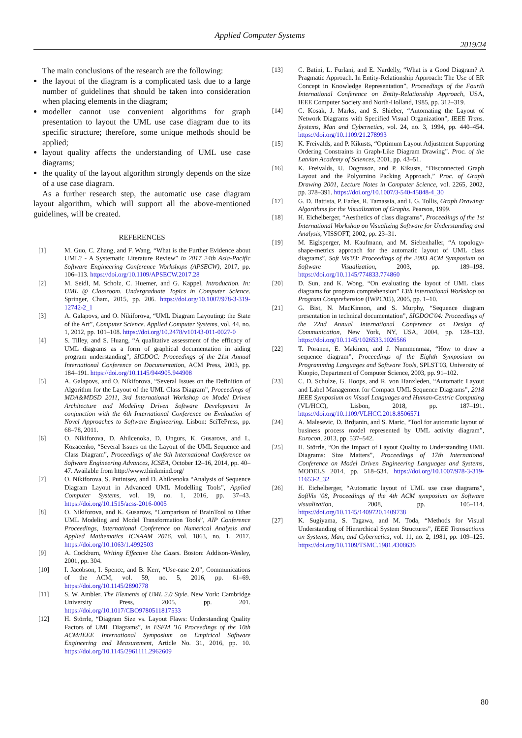Applied Computer Systems
2019/24
The main conclusions of the research are the following:
the layout of the diagram is a complicated task due to a large number of guidelines that should be taken into consideration when placing elements in the diagram;
modeller cannot use convenient algorithms for graph presentation to layout the UML use case diagram due to its specific structure; therefore, some unique methods should be applied;
layout quality affects the understanding of UML use case diagrams;
the quality of the layout algorithm strongly depends on the size of a use case diagram.
As a further research step, the automatic use case diagram layout algorithm, which will support all the above-mentioned guidelines, will be created.
REFERENCES
[1] M. Guo, C. Zhang, and F. Wang, “What is the Further Evidence about UML? - A Systematic Literature Review” in 2017 24th Asia-Pacific Software Engineering Conference Workshops (APSECW), 2017, pp. 106–113. https://doi.org/10.1109/APSECW.2017.28
[2] M. Seidl, M. Scholz, C. Huemer, and G. Kappel, Introduction. In: UML @ Classroom. Undergraduate Topics in Computer Science. Springer, Cham, 2015, pp. 206. https://doi.org/10.1007/978-3-319-12742-2_1
[3] A. Galapovs, and O. Nikiforova, “UML Diagram Layouting: the State of the Art”, Computer Science. Applied Computer Systems, vol. 44, no. 1, 2012, pp. 101–108. https://doi.org/10.2478/v10143-011-0027-0
[4] S. Tilley, and S. Huang, “A qualitative assessment of the efficacy of UML diagrams as a form of graphical documentation in aiding program understanding”, SIGDOC: Proceedings of the 21st Annual International Conference on Documentation, ACM Press, 2003, pp. 184–191. https://doi.org/10.1145/944905.944908
[5] A. Galapovs, and O. Nikiforova, “Several Issues on the Definition of Algorithm for the Layout of the UML Class Diagram”, Proceedings of MDA&MDSD 2011, 3rd International Workshop on Model Driven Architecture and Modeling Driven Software Development In conjunction with the 6th International Conference on Evaluation of Novel Approaches to Software Engineering. Lisbon: SciTePress, pp. 68–78, 2011.
[6] O. Nikiforova, D. Ahilcenoka, D. Ungurs, K. Gusarovs, and L. Kozacenko, “Several Issues on the Layout of the UML Sequence and Class Diagram”, Proceedings of the 9th International Conference on Software Engineering Advances, ICSEA, October 12–16, 2014, pp. 40–47. Available from http://www.thinkmind.org/
[7] O. Nikiforova, S. Putintsev, and D. Ahilcenoka “Analysis of Sequence Diagram Layout in Advanced UML Modelling Tools”, Applied Computer Systems, vol. 19, no. 1, 2016, pp. 37–43. https://doi.org/10.1515/acss-2016-0005
[8] O. Nikiforova, and K. Gusarovs, “Comparison of BrainTool to Other UML Modeling and Model Transformation Tools”, AIP Conference Proceedings, International Conference on Numerical Analysis and Applied Mathematics ICNAAM 2016, vol. 1863, no. 1, 2017. https://doi.org/10.1063/1.4992503
[9] A. Cockburn, Writing Effective Use Cases. Boston: Addison-Wesley, 2001, pp. 304.
[10] I. Jacobson, I. Spence, and B. Kerr, “Use-case 2.0”, Communications of the ACM, vol. 59, no. 5, 2016, pp. 61–69. https://doi.org/10.1145/2890778
[11] S. W. Ambler, The Elements of UML 2.0 Style. New York: Cambridge University Press, 2005, pp. 201. https://doi.org/10.1017/CBO9780511817533
[12] H. Störrle, “Diagram Size vs. Layout Flaws: Understanding Quality Factors of UML Diagrams”, in ESEM '16 Proceedings of the 10th ACM/IEEE International Symposium on Empirical Software Engineering and Measurement, Article No. 31, 2016, pp. 10. https://doi.org/10.1145/2961111.2962609
[13] C. Batini, L. Furlani, and E. Nardelly, “What is a Good Diagram? A Pragmatic Approach. In Entity-Relationship Approach: The Use of ER Concept in Knowledge Representation”, Proceedings of the Fourth International Conference on Entity-Relationship Approach, USA, IEEE Computer Society and North-Holland, 1985, pp. 312–319.
[14] C. Kosak, J. Marks, and S. Shieber, “Automating the Layout of Network Diagrams with Specified Visual Organization”, IEEE Trans. Systems, Man and Cybernetics, vol. 24, no. 3, 1994, pp. 440–454. https://doi.org/10.1109/21.278993
[15] K. Freivalds, and P. Kikusts, “Optimum Layout Adjustment Supporting Ordering Constraints in Graph-Like Diagram Drawing”. Proc. of the Latvian Academy of Sciences, 2001, pp. 43–51.
[16] K. Freivalds, U. Dogrusoz, and P. Kikusts, “Disconnected Graph Layout and the Polyomino Packing Approach,” Proc. of Graph Drawing 2001, Lecture Notes in Computer Science, vol. 2265, 2002, pp. 378–391. https://doi.org/10.1007/3-540-45848-4_30
[17] G. D. Battista, P. Eades, R. Tamassia, and I. G. Tollis, Graph Drawing: Algorithms for the Visualization of Graphs. Pearson, 1999.
[18] H. Eichelberger, “Aesthetics of class diagrams”, Proceedings of the 1st International Workshop on Visualizing Software for Understanding and Analysis, VISSOFT, 2002, pp. 23–31.
[19] M. Eiglsperger, M. Kaufmann, and M. Siebenhaller, “A topology-shape-metrics approach for the automatic layout of UML class diagrams”, Soft Vis'03: Proceedings of the 2003 ACM Symposium on Software Visualization, 2003, pp. 189–198. https://doi.org/10.1145/774833.774860
[20] D. Sun, and K. Wong, “On evaluating the layout of UML class diagrams for program comprehension” 13th International Workshop on Program Comprehension (IWPC'05), 2005, pp. 1–10.
[21] G. Bist, N. MacKinnon, and S. Murphy, “Sequence diagram presentation in technical documentation”, SIGDOC'04: Proceedings of the 22nd Annual International Conference on Design of Communication, New York, NY, USA, 2004, pp. 128–133. https://doi.org/10.1145/1026533.1026566
[22] T. Poranen, E. Makinen, and J. Nummenmaa, “How to draw a sequence diagram”, Proceedings of the Eighth Symposium on Programming Languages and Software Tools, SPLST'03, University of Kuopio, Department of Computer Science, 2003, pp. 91–102.
[23] C. D. Schulze, G. Hoops, and R. von Hanxleden, “Automatic Layout and Label Management for Compact UML Sequence Diagrams”, 2018 IEEE Symposium on Visual Languages and Human-Centric Computing (VL/HCC), Lisbon, 2018, pp. 187–191. https://doi.org/10.1109/VLHCC.2018.8506571
[24] A. Malesevic, D. Brdjanin, and S. Maric, “Tool for automatic layout of business process model represented by UML activity diagram”, Eurocon, 2013, pp. 537–542.
[25] H. Störrle, “On the Impact of Layout Quality to Understanding UML Diagrams: Size Matters”, Proceedings of 17th International Conference on Model Driven Engineering Languages and Systems, MODELS 2014, pp. 518–534. https://doi.org/10.1007/978-3-319-11653-2_32
[26] H. Eichelberger, “Automatic layout of UML use case diagrams”, SoftVis '08, Proceedings of the 4th ACM symposium on Software visualization, 2008, pp. 105–114. https://doi.org/10.1145/1409720.1409738
[27] K. Sugiyama, S. Tagawa, and M. Toda, “Methods for Visual Understanding of Hierarchical System Structures”, IEEE Transactions on Systems, Man, and Cybernetics, vol. 11, no. 2, 1981, pp. 109–125. https://doi.org/10.1109/TSMC.1981.4308636
80